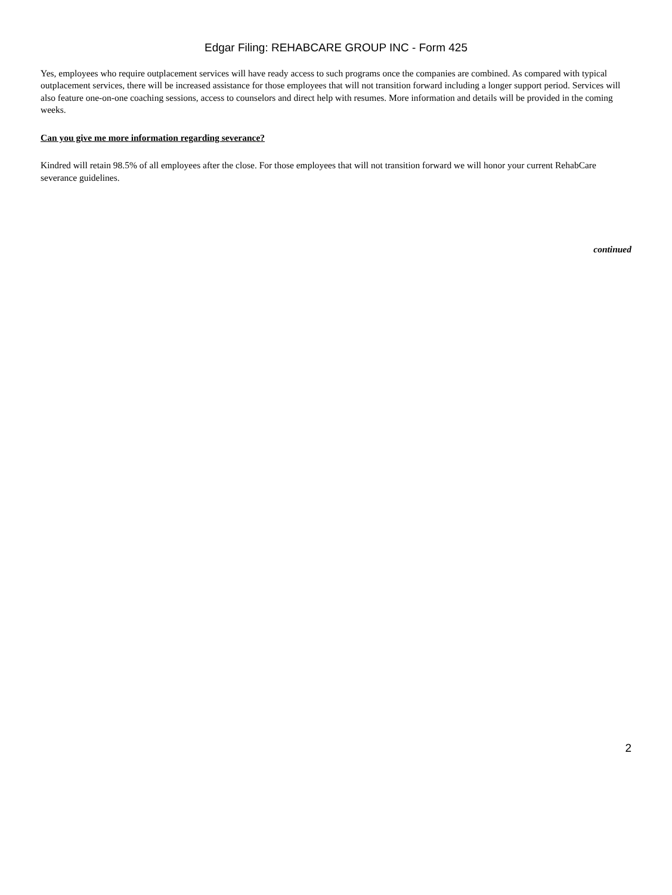Edgar Filing: REHABCARE GROUP INC - Form 425
Yes, employees who require outplacement services will have ready access to such programs once the companies are combined. As compared with typical outplacement services, there will be increased assistance for those employees that will not transition forward including a longer support period. Services will also feature one-on-one coaching sessions, access to counselors and direct help with resumes. More information and details will be provided in the coming weeks.
Can you give me more information regarding severance?
Kindred will retain 98.5% of all employees after the close. For those employees that will not transition forward we will honor your current RehabCare severance guidelines.
continued
2